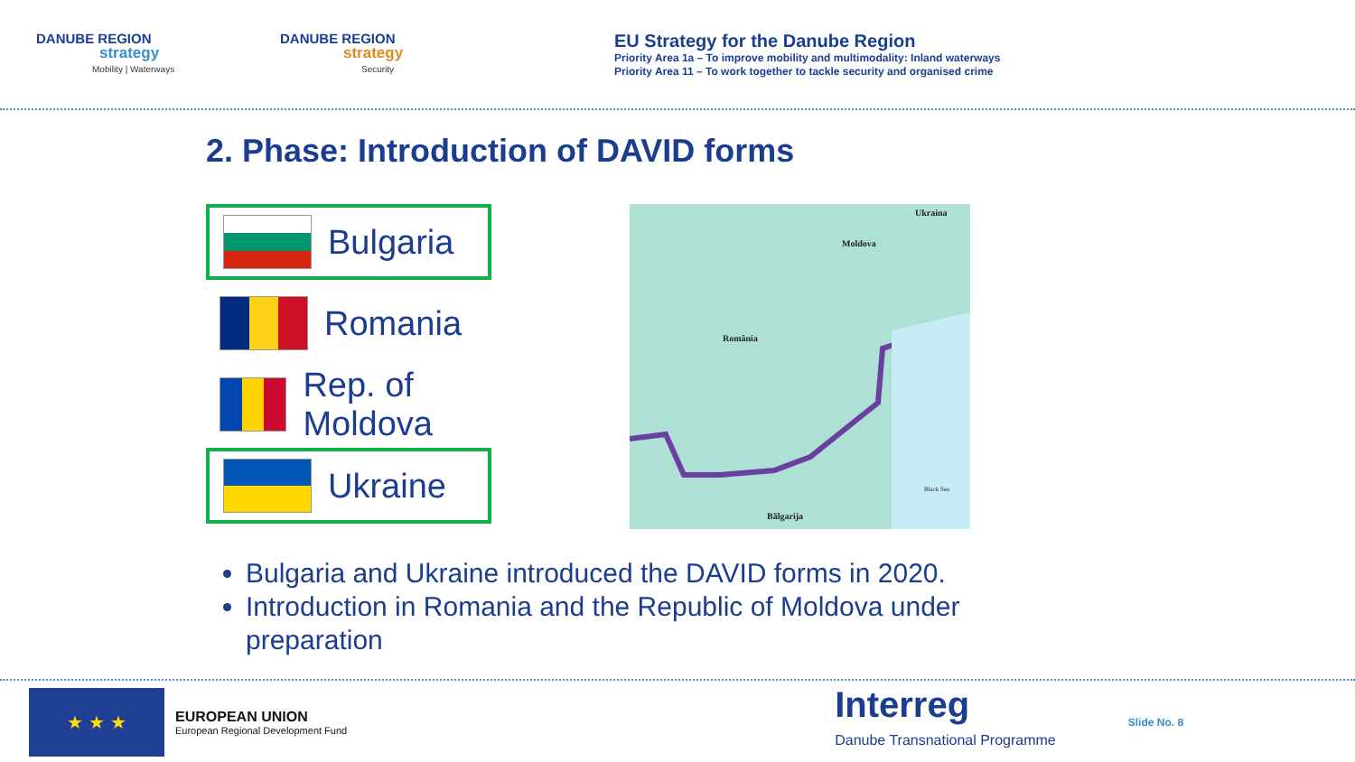DANUBE REGION
strategy
Mobility | Waterways
DANUBE REGION
strategy
Security
EU Strategy for the Danube Region
Priority Area 1a – To improve mobility and multimodality: Inland waterways
Priority Area 11 – To work together to tackle security and organised crime
2. Phase: Introduction of DAVID forms
Bulgaria
Romania
Rep. of Moldova
Ukraine
Ukraina
Moldova
România
Bălgarija
Black Sea
Bulgaria and Ukraine introduced the DAVID forms in 2020.
Introduction in Romania and the Republic of Moldova under preparation
★ ★ ★
EUROPEAN UNION
European Regional Development Fund
Interreg
Danube Transnational Programme
Slide No. 8